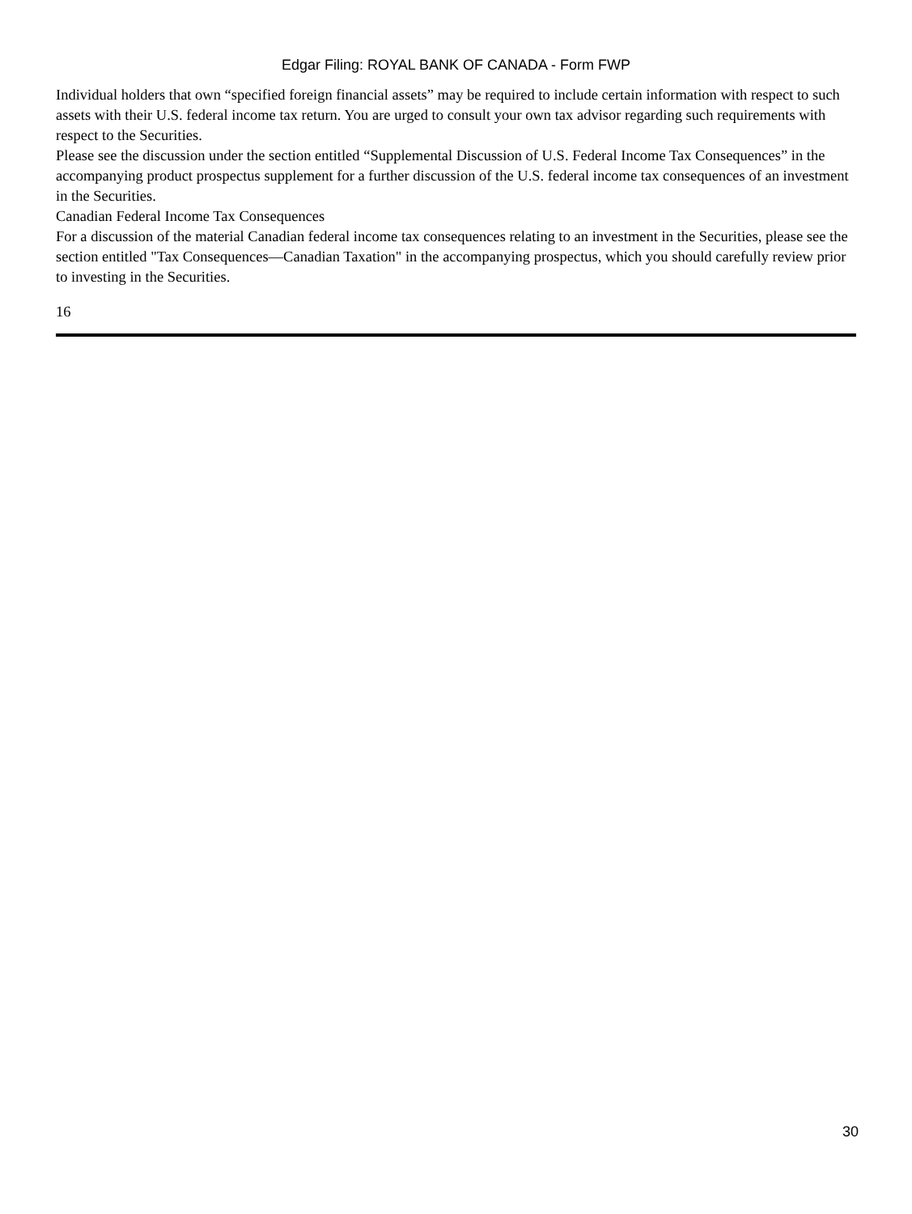Edgar Filing: ROYAL BANK OF CANADA - Form FWP
Individual holders that own “specified foreign financial assets” may be required to include certain information with respect to such assets with their U.S. federal income tax return. You are urged to consult your own tax advisor regarding such requirements with respect to the Securities.
Please see the discussion under the section entitled “Supplemental Discussion of U.S. Federal Income Tax Consequences” in the accompanying product prospectus supplement for a further discussion of the U.S. federal income tax consequences of an investment in the Securities.
Canadian Federal Income Tax Consequences
For a discussion of the material Canadian federal income tax consequences relating to an investment in the Securities, please see the section entitled "Tax Consequences—Canadian Taxation" in the accompanying prospectus, which you should carefully review prior to investing in the Securities.
16
30